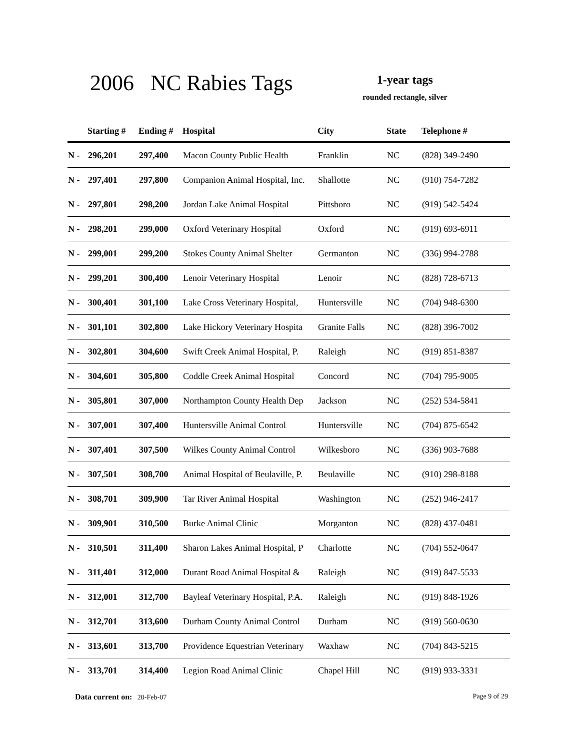2006 NC Rabies Tags
1-year tags
rounded rectangle, silver
| | Starting # | Ending # | Hospital | City | State | Telephone # |
| --- | --- | --- | --- | --- | --- | --- |
| N - | 296,201 | 297,400 | Macon County Public Health | Franklin | NC | (828) 349-2490 |
| N - | 297,401 | 297,800 | Companion Animal Hospital, Inc. | Shallotte | NC | (910) 754-7282 |
| N - | 297,801 | 298,200 | Jordan Lake Animal Hospital | Pittsboro | NC | (919) 542-5424 |
| N - | 298,201 | 299,000 | Oxford Veterinary Hospital | Oxford | NC | (919) 693-6911 |
| N - | 299,001 | 299,200 | Stokes County Animal Shelter | Germanton | NC | (336) 994-2788 |
| N - | 299,201 | 300,400 | Lenoir Veterinary Hospital | Lenoir | NC | (828) 728-6713 |
| N - | 300,401 | 301,100 | Lake Cross Veterinary Hospital, | Huntersville | NC | (704) 948-6300 |
| N - | 301,101 | 302,800 | Lake Hickory Veterinary Hospita | Granite Falls | NC | (828) 396-7002 |
| N - | 302,801 | 304,600 | Swift Creek Animal Hospital, P. | Raleigh | NC | (919) 851-8387 |
| N - | 304,601 | 305,800 | Coddle Creek Animal Hospital | Concord | NC | (704) 795-9005 |
| N - | 305,801 | 307,000 | Northampton County Health Dep | Jackson | NC | (252) 534-5841 |
| N - | 307,001 | 307,400 | Huntersville Animal Control | Huntersville | NC | (704) 875-6542 |
| N - | 307,401 | 307,500 | Wilkes County Animal Control | Wilkesboro | NC | (336) 903-7688 |
| N - | 307,501 | 308,700 | Animal Hospital of Beulaville, P. | Beulaville | NC | (910) 298-8188 |
| N - | 308,701 | 309,900 | Tar River Animal Hospital | Washington | NC | (252) 946-2417 |
| N - | 309,901 | 310,500 | Burke Animal Clinic | Morganton | NC | (828) 437-0481 |
| N - | 310,501 | 311,400 | Sharon Lakes Animal Hospital, P | Charlotte | NC | (704) 552-0647 |
| N - | 311,401 | 312,000 | Durant Road Animal Hospital & | Raleigh | NC | (919) 847-5533 |
| N - | 312,001 | 312,700 | Bayleaf Veterinary Hospital, P.A. | Raleigh | NC | (919) 848-1926 |
| N - | 312,701 | 313,600 | Durham County Animal Control | Durham | NC | (919) 560-0630 |
| N - | 313,601 | 313,700 | Providence Equestrian Veterinary | Waxhaw | NC | (704) 843-5215 |
| N - | 313,701 | 314,400 | Legion Road Animal Clinic | Chapel Hill | NC | (919) 933-3331 |
Data current on: 20-Feb-07 Page 9 of 29